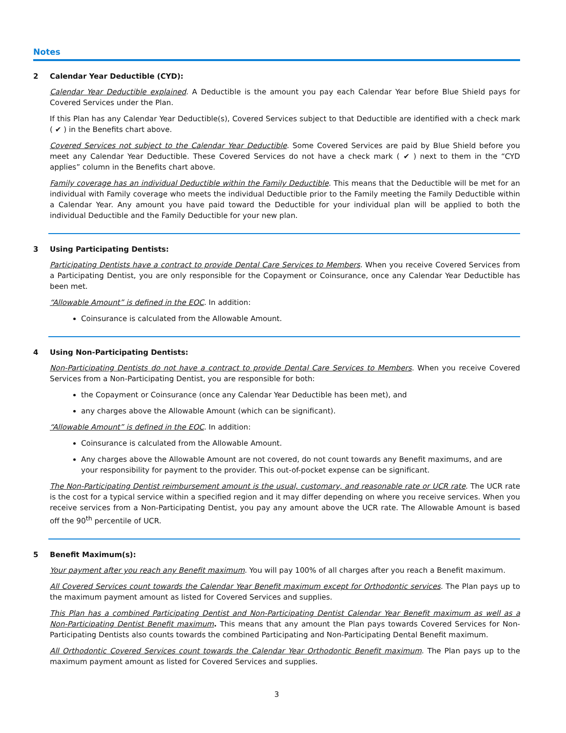Notes
2 Calendar Year Deductible (CYD):
Calendar Year Deductible explained. A Deductible is the amount you pay each Calendar Year before Blue Shield pays for Covered Services under the Plan.
If this Plan has any Calendar Year Deductible(s), Covered Services subject to that Deductible are identified with a check mark ( ✔ ) in the Benefits chart above.
Covered Services not subject to the Calendar Year Deductible. Some Covered Services are paid by Blue Shield before you meet any Calendar Year Deductible. These Covered Services do not have a check mark ( ✔ ) next to them in the “CYD applies” column in the Benefits chart above.
Family coverage has an individual Deductible within the Family Deductible. This means that the Deductible will be met for an individual with Family coverage who meets the individual Deductible prior to the Family meeting the Family Deductible within a Calendar Year. Any amount you have paid toward the Deductible for your individual plan will be applied to both the individual Deductible and the Family Deductible for your new plan.
3 Using Participating Dentists:
Participating Dentists have a contract to provide Dental Care Services to Members. When you receive Covered Services from a Participating Dentist, you are only responsible for the Copayment or Coinsurance, once any Calendar Year Deductible has been met.
“Allowable Amount” is defined in the EOC. In addition:
Coinsurance is calculated from the Allowable Amount.
4 Using Non-Participating Dentists:
Non-Participating Dentists do not have a contract to provide Dental Care Services to Members. When you receive Covered Services from a Non-Participating Dentist, you are responsible for both:
the Copayment or Coinsurance (once any Calendar Year Deductible has been met), and
any charges above the Allowable Amount (which can be significant).
“Allowable Amount” is defined in the EOC. In addition:
Coinsurance is calculated from the Allowable Amount.
Any charges above the Allowable Amount are not covered, do not count towards any Benefit maximums, and are your responsibility for payment to the provider. This out-of-pocket expense can be significant.
The Non-Participating Dentist reimbursement amount is the usual, customary, and reasonable rate or UCR rate. The UCR rate is the cost for a typical service within a specified region and it may differ depending on where you receive services. When you receive services from a Non-Participating Dentist, you pay any amount above the UCR rate. The Allowable Amount is based off the 90<sup>th</sup> percentile of UCR.
5 Benefit Maximum(s):
Your payment after you reach any Benefit maximum. You will pay 100% of all charges after you reach a Benefit maximum.
All Covered Services count towards the Calendar Year Benefit maximum except for Orthodontic services. The Plan pays up to the maximum payment amount as listed for Covered Services and supplies.
This Plan has a combined Participating Dentist and Non-Participating Dentist Calendar Year Benefit maximum as well as a Non-Participating Dentist Benefit maximum. This means that any amount the Plan pays towards Covered Services for Non-Participating Dentists also counts towards the combined Participating and Non-Participating Dental Benefit maximum.
All Orthodontic Covered Services count towards the Calendar Year Orthodontic Benefit maximum. The Plan pays up to the maximum payment amount as listed for Covered Services and supplies.
3